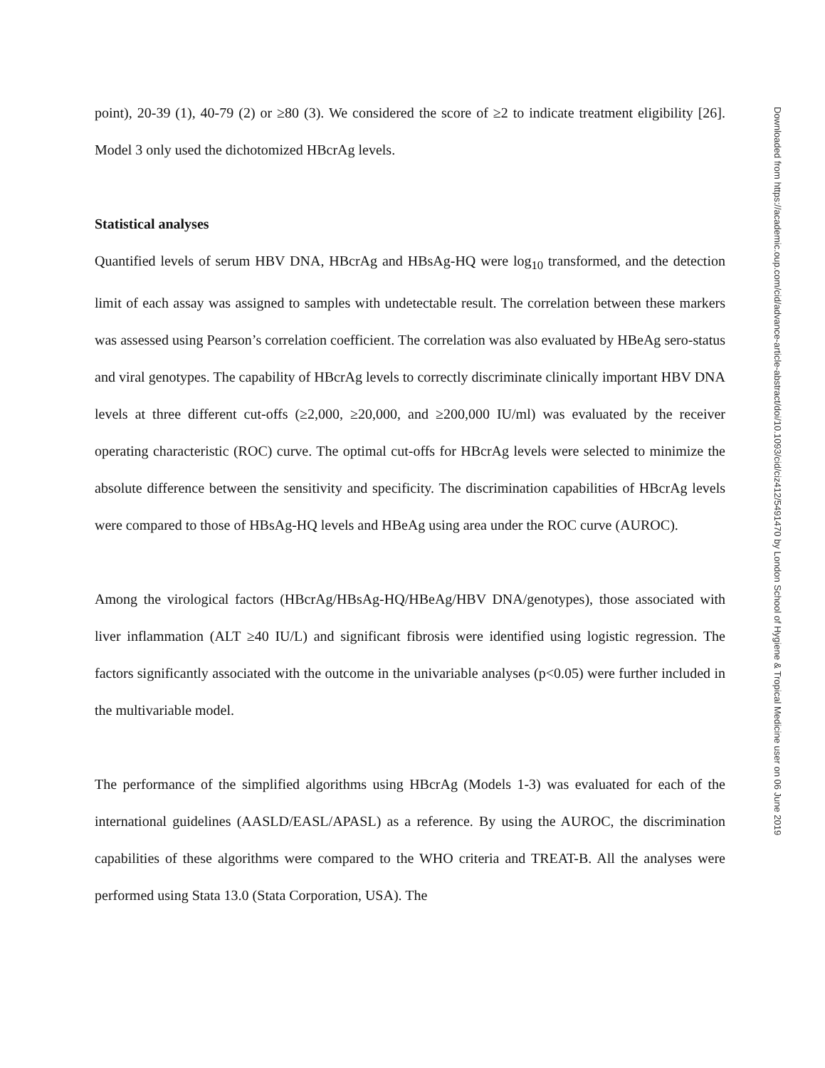point), 20-39 (1), 40-79 (2) or ≥80 (3). We considered the score of ≥2 to indicate treatment eligibility [26]. Model 3 only used the dichotomized HBcrAg levels.
Statistical analyses
Quantified levels of serum HBV DNA, HBcrAg and HBsAg-HQ were log<sub>10</sub> transformed, and the detection limit of each assay was assigned to samples with undetectable result. The correlation between these markers was assessed using Pearson’s correlation coefficient. The correlation was also evaluated by HBeAg sero-status and viral genotypes. The capability of HBcrAg levels to correctly discriminate clinically important HBV DNA levels at three different cut-offs (≥2,000, ≥20,000, and ≥200,000 IU/ml) was evaluated by the receiver operating characteristic (ROC) curve. The optimal cut-offs for HBcrAg levels were selected to minimize the absolute difference between the sensitivity and specificity. The discrimination capabilities of HBcrAg levels were compared to those of HBsAg-HQ levels and HBeAg using area under the ROC curve (AUROC).
Among the virological factors (HBcrAg/HBsAg-HQ/HBeAg/HBV DNA/genotypes), those associated with liver inflammation (ALT ≥40 IU/L) and significant fibrosis were identified using logistic regression. The factors significantly associated with the outcome in the univariable analyses (p<0.05) were further included in the multivariable model.
The performance of the simplified algorithms using HBcrAg (Models 1-3) was evaluated for each of the international guidelines (AASLD/EASL/APASL) as a reference. By using the AUROC, the discrimination capabilities of these algorithms were compared to the WHO criteria and TREAT-B. All the analyses were performed using Stata 13.0 (Stata Corporation, USA). The
Downloaded from https://academic.oup.com/cid/advance-article-abstract/doi/10.1093/cid/ciz412/5491470 by London School of Hygiene & Tropical Medicine user on 06 June 2019